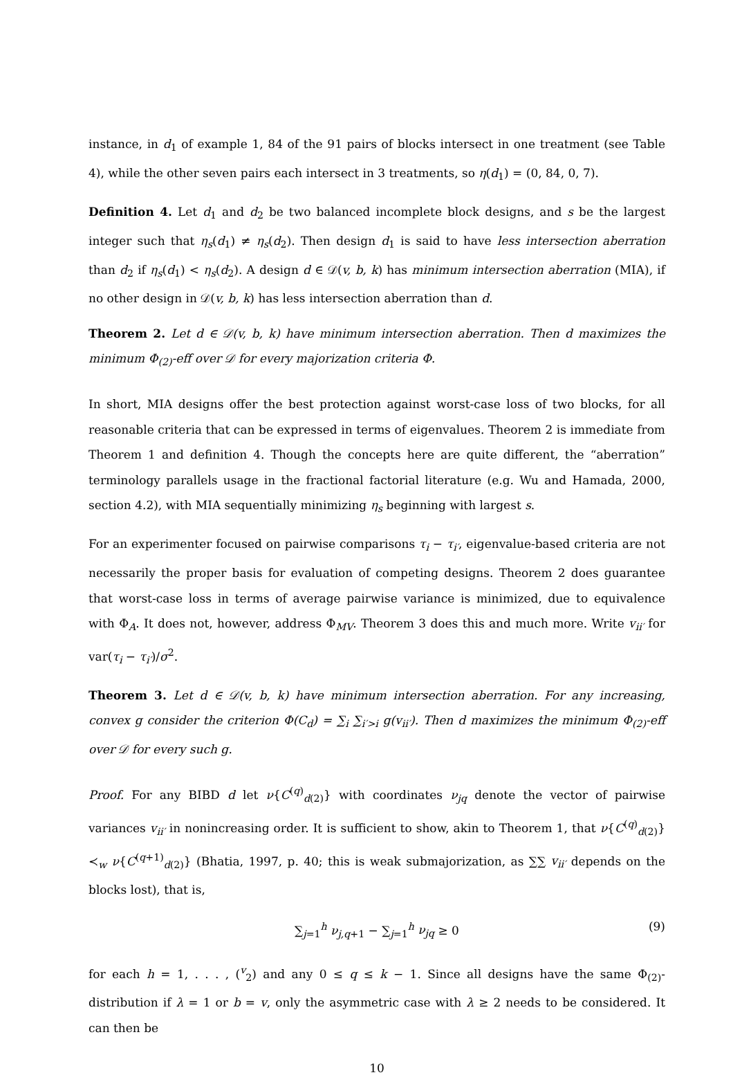instance, in d<sub>1</sub> of example 1, 84 of the 91 pairs of blocks intersect in one treatment (see Table 4), while the other seven pairs each intersect in 3 treatments, so η(d<sub>1</sub>) = (0, 84, 0, 7).
Definition 4. Let d<sub>1</sub> and d<sub>2</sub> be two balanced incomplete block designs, and s be the largest integer such that η<sub>s</sub>(d<sub>1</sub>) ≠ η<sub>s</sub>(d<sub>2</sub>). Then design d<sub>1</sub> is said to have less intersection aberration than d<sub>2</sub> if η<sub>s</sub>(d<sub>1</sub>) < η<sub>s</sub>(d<sub>2</sub>). A design d ∈ 𝒟(v, b, k) has minimum intersection aberration (MIA), if no other design in 𝒟(v, b, k) has less intersection aberration than d.
Theorem 2. Let d ∈ 𝒟(v, b, k) have minimum intersection aberration. Then d maximizes the minimum Φ<sub>(2)</sub>-eff over 𝒟 for every majorization criteria Φ.
In short, MIA designs offer the best protection against worst-case loss of two blocks, for all reasonable criteria that can be expressed in terms of eigenvalues. Theorem 2 is immediate from Theorem 1 and definition 4. Though the concepts here are quite different, the “aberration” terminology parallels usage in the fractional factorial literature (e.g. Wu and Hamada, 2000, section 4.2), with MIA sequentially minimizing η<sub>s</sub> beginning with largest s.
For an experimenter focused on pairwise comparisons τ<sub>i</sub> − τ<sub>i′</sub>, eigenvalue-based criteria are not necessarily the proper basis for evaluation of competing designs. Theorem 2 does guarantee that worst-case loss in terms of average pairwise variance is minimized, due to equivalence with Φ<sub>A</sub>. It does not, however, address Φ<sub>MV</sub>. Theorem 3 does this and much more. Write v<sub>ii′</sub> for var(τ<sub>i</sub> − τ<sub>i′</sub>)/σ<sup>2</sup>.
Theorem 3. Let d ∈ 𝒟(v, b, k) have minimum intersection aberration. For any increasing, convex g consider the criterion Φ(C<sub>d</sub>) = ∑<sub>i</sub> ∑<sub>i′>i</sub> g(v<sub>ii′</sub>). Then d maximizes the minimum Φ<sub>(2)</sub>-eff over 𝒟 for every such g.
Proof. For any BIBD d let ν{C<sup>(q)</sup><sub>d(2)</sub>} with coordinates ν<sub>jq</sub> denote the vector of pairwise variances v<sub>ii′</sub> in nonincreasing order. It is sufficient to show, akin to Theorem 1, that ν{C<sup>(q)</sup><sub>d(2)</sub>} ≺<sub>w</sub> ν{C<sup>(q+1)</sup><sub>d(2)</sub>} (Bhatia, 1997, p. 40; this is weak submajorization, as ∑∑ v<sub>ii′</sub> depends on the blocks lost), that is,
∑<sub>j=1</sub><sup>h</sup> ν<sub>j,q+1</sub> − ∑<sub>j=1</sub><sup>h</sup> ν<sub>jq</sub> ≥ 0 (9)
for each h = 1, . . . , (<sup>v</sup><sub>2</sub>) and any 0 ≤ q ≤ k − 1. Since all designs have the same Φ<sub>(2)</sub>-distribution if λ = 1 or b = v, only the asymmetric case with λ ≥ 2 needs to be considered. It can then be
10